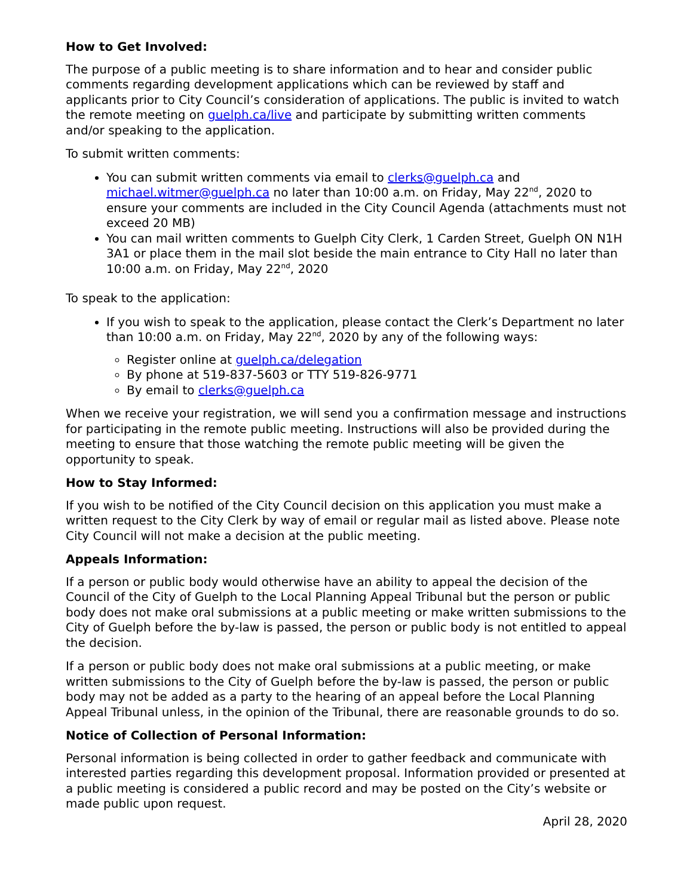How to Get Involved:
The purpose of a public meeting is to share information and to hear and consider public comments regarding development applications which can be reviewed by staff and applicants prior to City Council’s consideration of applications. The public is invited to watch the remote meeting on guelph.ca/live and participate by submitting written comments and/or speaking to the application.
To submit written comments:
You can submit written comments via email to clerks@guelph.ca and michael.witmer@guelph.ca no later than 10:00 a.m. on Friday, May 22<sup>nd</sup>, 2020 to ensure your comments are included in the City Council Agenda (attachments must not exceed 20 MB)
You can mail written comments to Guelph City Clerk, 1 Carden Street, Guelph ON N1H 3A1 or place them in the mail slot beside the main entrance to City Hall no later than 10:00 a.m. on Friday, May 22<sup>nd</sup>, 2020
To speak to the application:
If you wish to speak to the application, please contact the Clerk’s Department no later than 10:00 a.m. on Friday, May 22<sup>nd</sup>, 2020 by any of the following ways:
Register online at guelph.ca/delegation
By phone at 519-837-5603 or TTY 519-826-9771
By email to clerks@guelph.ca
When we receive your registration, we will send you a confirmation message and instructions for participating in the remote public meeting. Instructions will also be provided during the meeting to ensure that those watching the remote public meeting will be given the opportunity to speak.
How to Stay Informed:
If you wish to be notified of the City Council decision on this application you must make a written request to the City Clerk by way of email or regular mail as listed above. Please note City Council will not make a decision at the public meeting.
Appeals Information:
If a person or public body would otherwise have an ability to appeal the decision of the Council of the City of Guelph to the Local Planning Appeal Tribunal but the person or public body does not make oral submissions at a public meeting or make written submissions to the City of Guelph before the by-law is passed, the person or public body is not entitled to appeal the decision.
If a person or public body does not make oral submissions at a public meeting, or make written submissions to the City of Guelph before the by-law is passed, the person or public body may not be added as a party to the hearing of an appeal before the Local Planning Appeal Tribunal unless, in the opinion of the Tribunal, there are reasonable grounds to do so.
Notice of Collection of Personal Information:
Personal information is being collected in order to gather feedback and communicate with interested parties regarding this development proposal. Information provided or presented at a public meeting is considered a public record and may be posted on the City’s website or made public upon request.
April 28, 2020